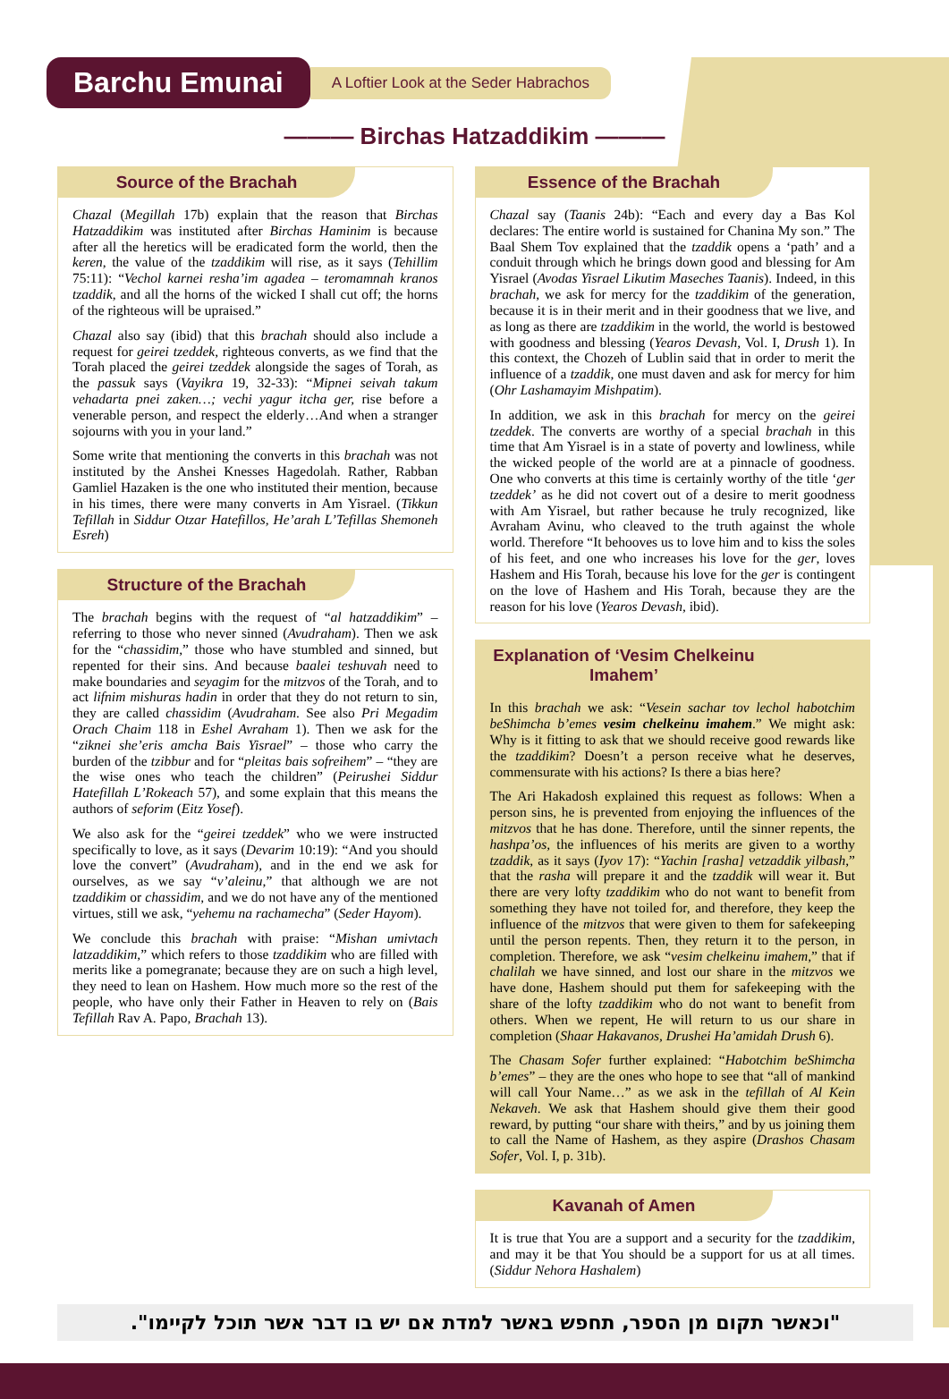Barchu Emunai
A Loftier Look at the Seder Habrachos
——— Birchas Hatzaddikim ———
Source of the Brachah
Chazal (Megillah 17b) explain that the reason that Birchas Hatzaddikim was instituted after Birchas Haminim is because after all the heretics will be eradicated form the world, then the keren, the value of the tzaddikim will rise, as it says (Tehillim 75:11): “Vechol karnei resha’im agadea – teromamnah kranos tzaddik, and all the horns of the wicked I shall cut off; the horns of the righteous will be upraised.”
Chazal also say (ibid) that this brachah should also include a request for geirei tzeddek, righteous converts, as we find that the Torah placed the geirei tzeddek alongside the sages of Torah, as the passuk says (Vayikra 19, 32-33): “Mipnei seivah takum vehadarta pnei zaken…; vechi yagur itcha ger, rise before a venerable person, and respect the elderly…And when a stranger sojourns with you in your land.”
Some write that mentioning the converts in this brachah was not instituted by the Anshei Knesses Hagedolah. Rather, Rabban Gamliel Hazaken is the one who instituted their mention, because in his times, there were many converts in Am Yisrael. (Tikkun Tefillah in Siddur Otzar Hatefillos, He’arah L’Tefillas Shemoneh Esreh)
Structure of the Brachah
The brachah begins with the request of “al hatzaddikim” – referring to those who never sinned (Avudraham). Then we ask for the “chassidim,” those who have stumbled and sinned, but repented for their sins. And because baalei teshuvah need to make boundaries and seyagim for the mitzvos of the Torah, and to act lifnim mishuras hadin in order that they do not return to sin, they are called chassidim (Avudraham. See also Pri Megadim Orach Chaim 118 in Eshel Avraham 1). Then we ask for the “ziknei she’eris amcha Bais Yisrael” – those who carry the burden of the tzibbur and for “pleitas bais sofreihem” – “they are the wise ones who teach the children” (Peirushei Siddur Hatefillah L’Rokeach 57), and some explain that this means the authors of seforim (Eitz Yosef).
We also ask for the “geirei tzeddek” who we were instructed specifically to love, as it says (Devarim 10:19): “And you should love the convert” (Avudraham), and in the end we ask for ourselves, as we say “v’aleinu,” that although we are not tzaddikim or chassidim, and we do not have any of the mentioned virtues, still we ask, “yehemu na rachamecha” (Seder Hayom).
We conclude this brachah with praise: “Mishan umivtach latzaddikim,” which refers to those tzaddikim who are filled with merits like a pomegranate; because they are on such a high level, they need to lean on Hashem. How much more so the rest of the people, who have only their Father in Heaven to rely on (Bais Tefillah Rav A. Papo, Brachah 13).
Essence of the Brachah
Chazal say (Taanis 24b): “Each and every day a Bas Kol declares: The entire world is sustained for Chanina My son.” The Baal Shem Tov explained that the tzaddik opens a ‘path’ and a conduit through which he brings down good and blessing for Am Yisrael (Avodas Yisrael Likutim Maseches Taanis). Indeed, in this brachah, we ask for mercy for the tzaddikim of the generation, because it is in their merit and in their goodness that we live, and as long as there are tzaddikim in the world, the world is bestowed with goodness and blessing (Yearos Devash, Vol. I, Drush 1). In this context, the Chozeh of Lublin said that in order to merit the influence of a tzaddik, one must daven and ask for mercy for him (Ohr Lashamayim Mishpatim).
In addition, we ask in this brachah for mercy on the geirei tzeddek. The converts are worthy of a special brachah in this time that Am Yisrael is in a state of poverty and lowliness, while the wicked people of the world are at a pinnacle of goodness. One who converts at this time is certainly worthy of the title ‘ger tzeddek’ as he did not covert out of a desire to merit goodness with Am Yisrael, but rather because he truly recognized, like Avraham Avinu, who cleaved to the truth against the whole world. Therefore “It behooves us to love him and to kiss the soles of his feet, and one who increases his love for the ger, loves Hashem and His Torah, because his love for the ger is contingent on the love of Hashem and His Torah, because they are the reason for his love (Yearos Devash, ibid).
Explanation of ‘Vesim Chelkeinu Imahem’
In this brachah we ask: “Vesein sachar tov lechol habotchim beShimcha b’emes vesim chelkeinu imahem.” We might ask: Why is it fitting to ask that we should receive good rewards like the tzaddikim? Doesn’t a person receive what he deserves, commensurate with his actions? Is there a bias here?
The Ari Hakadosh explained this request as follows: When a person sins, he is prevented from enjoying the influences of the mitzvos that he has done. Therefore, until the sinner repents, the hashpa’os, the influences of his merits are given to a worthy tzaddik, as it says (Iyov 17): “Yachin [rasha] vetzaddik yilbash,” that the rasha will prepare it and the tzaddik will wear it. But there are very lofty tzaddikim who do not want to benefit from something they have not toiled for, and therefore, they keep the influence of the mitzvos that were given to them for safekeeping until the person repents. Then, they return it to the person, in completion. Therefore, we ask “vesim chelkeinu imahem,” that if chalilah we have sinned, and lost our share in the mitzvos we have done, Hashem should put them for safekeeping with the share of the lofty tzaddikim who do not want to benefit from others. When we repent, He will return to us our share in completion (Shaar Hakavanos, Drushei Ha’amidah Drush 6).
The Chasam Sofer further explained: “Habotchim beShimcha b’emes” – they are the ones who hope to see that “all of mankind will call Your Name…” as we ask in the tefillah of Al Kein Nekaveh. We ask that Hashem should give them their good reward, by putting “our share with theirs,” and by us joining them to call the Name of Hashem, as they aspire (Drashos Chasam Sofer, Vol. I, p. 31b).
Kavanah of Amen
It is true that You are a support and a security for the tzaddikim, and may it be that You should be a support for us at all times. (Siddur Nehora Hashalem)
"וכאשר תקום מן הספר, תחפש באשר למדת אם יש בו דבר אשר תוכל לקיימו".